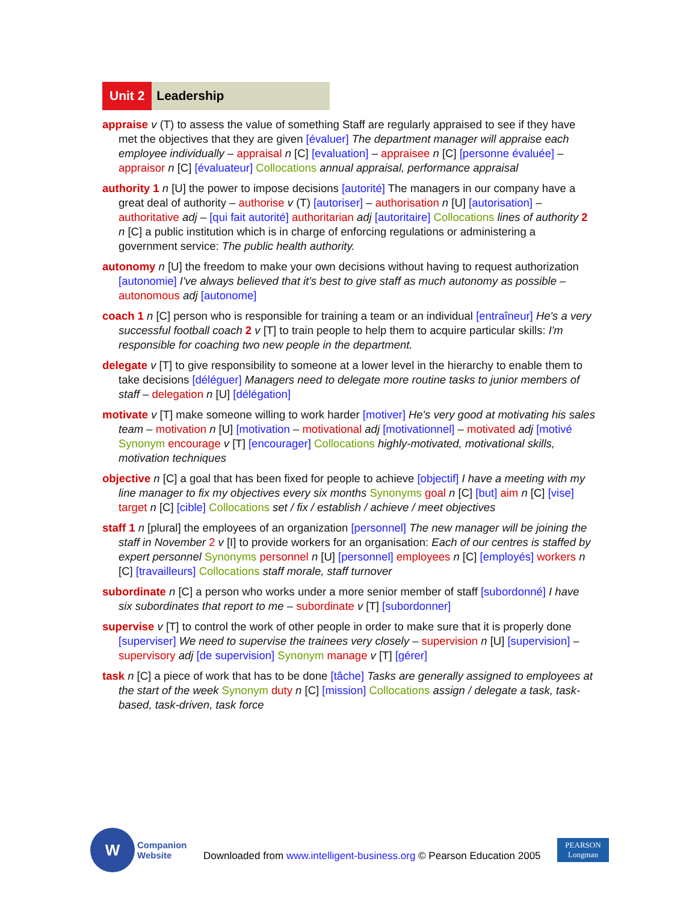Unit 2 Leadership
appraise v (T) to assess the value of something Staff are regularly appraised to see if they have met the objectives that they are given [évaluer] The department manager will appraise each employee individually – appraisal n [C] [evaluation] – appraisee n [C] [personne évaluée] – appraisor n [C] [évaluateur] Collocations annual appraisal, performance appraisal
authority 1 n [U] the power to impose decisions [autorité] The managers in our company have a great deal of authority – authorise v (T) [autoriser] – authorisation n [U] [autorisation] – authoritative adj – [qui fait autorité] authoritarian adj [autoritaire] Collocations lines of authority 2 n [C] a public institution which is in charge of enforcing regulations or administering a government service: The public health authority.
autonomy n [U] the freedom to make your own decisions without having to request authorization [autonomie] I've always believed that it's best to give staff as much autonomy as possible – autonomous adj [autonome]
coach 1 n [C] person who is responsible for training a team or an individual [entraîneur] He's a very successful football coach 2 v [T] to train people to help them to acquire particular skills: I'm responsible for coaching two new people in the department.
delegate v [T] to give responsibility to someone at a lower level in the hierarchy to enable them to take decisions [déléguer] Managers need to delegate more routine tasks to junior members of staff – delegation n [U] [délégation]
motivate v [T] make someone willing to work harder [motiver] He's very good at motivating his sales team – motivation n [U] [motivation – motivational adj [motivationnel] – motivated adj [motivé Synonym encourage v [T] [encourager] Collocations highly-motivated, motivational skills, motivation techniques
objective n [C] a goal that has been fixed for people to achieve [objectif] I have a meeting with my line manager to fix my objectives every six months Synonyms goal n [C] [but] aim n [C] [vise] target n [C] [cible] Collocations set / fix / establish / achieve / meet objectives
staff 1 n [plural] the employees of an organization [personnel] The new manager will be joining the staff in November 2 v [I] to provide workers for an organisation: Each of our centres is staffed by expert personnel Synonyms personnel n [U] [personnel] employees n [C] [employés] workers n [C] [travailleurs] Collocations staff morale, staff turnover
subordinate n [C] a person who works under a more senior member of staff [subordonné] I have six subordinates that report to me – subordinate v [T] [subordonner]
supervise v [T] to control the work of other people in order to make sure that it is properly done [superviser] We need to supervise the trainees very closely – supervision n [U] [supervision] – supervisory adj [de supervision] Synonym manage v [T] [gérer]
task n [C] a piece of work that has to be done [tâche] Tasks are generally assigned to employees at the start of the week Synonym duty n [C] [mission] Collocations assign / delegate a task, task-based, task-driven, task force
W
Companion
Website
Downloaded from www.intelligent-business.org © Pearson Education 2005
PEARSON
Longman